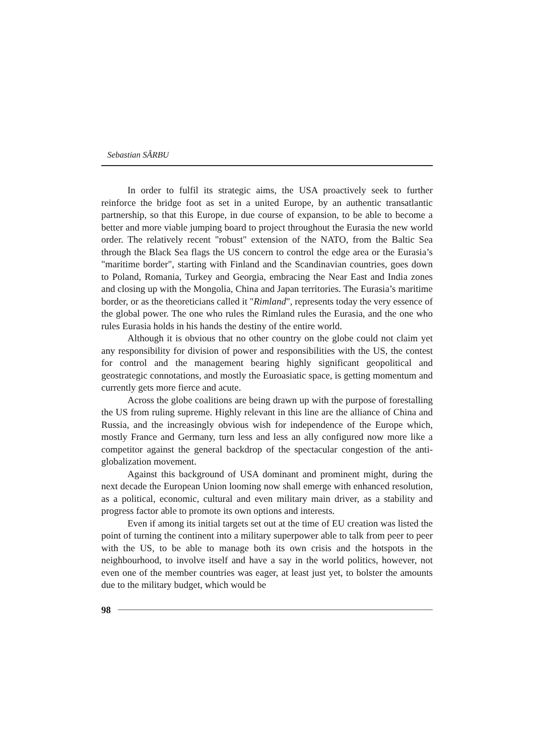Sebastian SÂRBU
In order to fulfil its strategic aims, the USA proactively seek to further reinforce the bridge foot as set in a united Europe, by an authentic transatlantic partnership, so that this Europe, in due course of expansion, to be able to become a better and more viable jumping board to project throughout the Eurasia the new world order. The relatively recent "robust" extension of the NATO, from the Baltic Sea through the Black Sea flags the US concern to control the edge area or the Eurasia’s "maritime border", starting with Finland and the Scandinavian countries, goes down to Poland, Romania, Turkey and Georgia, embracing the Near East and India zones and closing up with the Mongolia, China and Japan territories. The Eurasia’s maritime border, or as the theoreticians called it "Rimland", represents today the very essence of the global power. The one who rules the Rimland rules the Eurasia, and the one who rules Eurasia holds in his hands the destiny of the entire world.
Although it is obvious that no other country on the globe could not claim yet any responsibility for division of power and responsibilities with the US, the contest for control and the management bearing highly significant geopolitical and geostrategic connotations, and mostly the Euroasiatic space, is getting momentum and currently gets more fierce and acute.
Across the globe coalitions are being drawn up with the purpose of forestalling the US from ruling supreme. Highly relevant in this line are the alliance of China and Russia, and the increasingly obvious wish for independence of the Europe which, mostly France and Germany, turn less and less an ally configured now more like a competitor against the general backdrop of the spectacular congestion of the anti-globalization movement.
Against this background of USA dominant and prominent might, during the next decade the European Union looming now shall emerge with enhanced resolution, as a political, economic, cultural and even military main driver, as a stability and progress factor able to promote its own options and interests.
Even if among its initial targets set out at the time of EU creation was listed the point of turning the continent into a military superpower able to talk from peer to peer with the US, to be able to manage both its own crisis and the hotspots in the neighbourhood, to involve itself and have a say in the world politics, however, not even one of the member countries was eager, at least just yet, to bolster the amounts due to the military budget, which would be
98